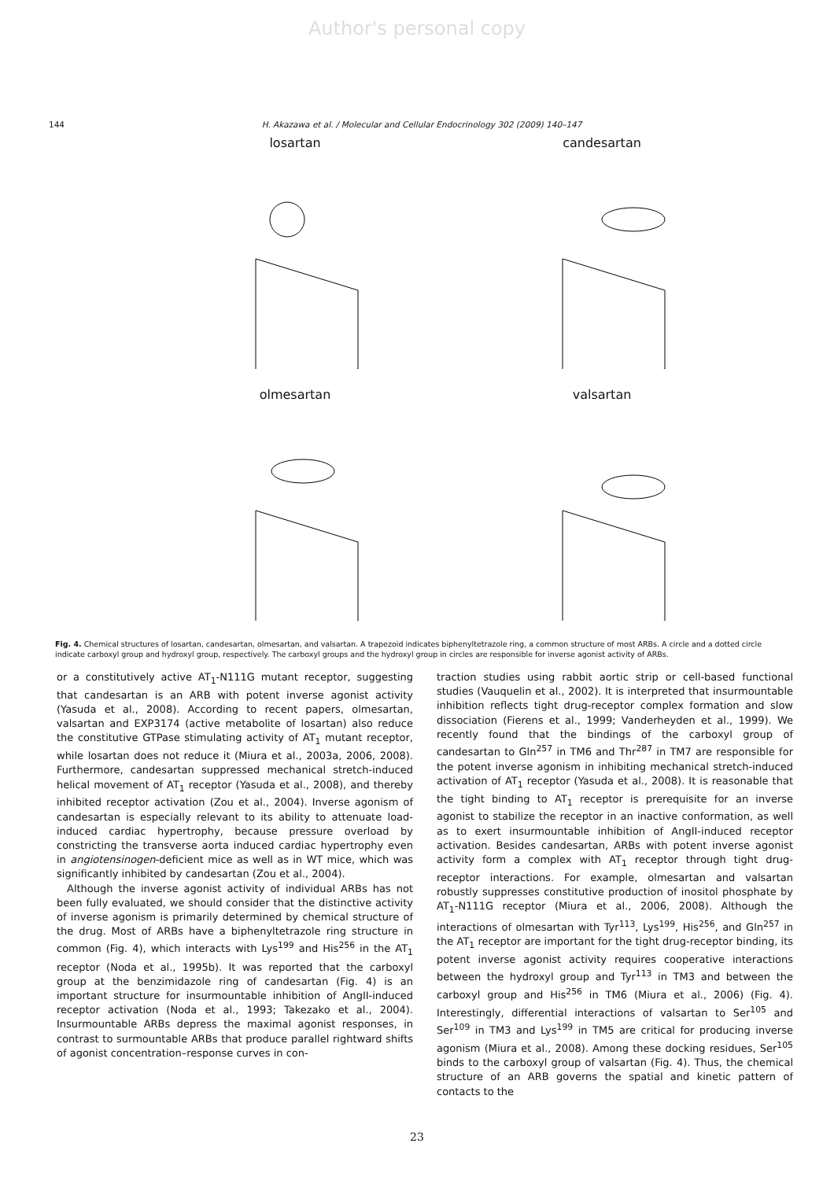Author's personal copy
144 H. Akazawa et al. / Molecular and Cellular Endocrinology 302 (2009) 140–147
losartan
candesartan
olmesartan
valsartan
Fig. 4. Chemical structures of losartan, candesartan, olmesartan, and valsartan. A trapezoid indicates biphenyltetrazole ring, a common structure of most ARBs. A circle and a dotted circle indicate carboxyl group and hydroxyl group, respectively. The carboxyl groups and the hydroxyl group in circles are responsible for inverse agonist activity of ARBs.
or a constitutively active AT<sub>1</sub>-N111G mutant receptor, suggesting that candesartan is an ARB with potent inverse agonist activity (Yasuda et al., 2008). According to recent papers, olmesartan, valsartan and EXP3174 (active metabolite of losartan) also reduce the constitutive GTPase stimulating activity of AT<sub>1</sub> mutant receptor, while losartan does not reduce it (Miura et al., 2003a, 2006, 2008). Furthermore, candesartan suppressed mechanical stretch-induced helical movement of AT<sub>1</sub> receptor (Yasuda et al., 2008), and thereby inhibited receptor activation (Zou et al., 2004). Inverse agonism of candesartan is especially relevant to its ability to attenuate load-induced cardiac hypertrophy, because pressure overload by constricting the transverse aorta induced cardiac hypertrophy even in angiotensinogen-deficient mice as well as in WT mice, which was significantly inhibited by candesartan (Zou et al., 2004).
Although the inverse agonist activity of individual ARBs has not been fully evaluated, we should consider that the distinctive activity of inverse agonism is primarily determined by chemical structure of the drug. Most of ARBs have a biphenyltetrazole ring structure in common (Fig. 4), which interacts with Lys<sup>199</sup> and His<sup>256</sup> in the AT<sub>1</sub> receptor (Noda et al., 1995b). It was reported that the carboxyl group at the benzimidazole ring of candesartan (Fig. 4) is an important structure for insurmountable inhibition of AngII-induced receptor activation (Noda et al., 1993; Takezako et al., 2004). Insurmountable ARBs depress the maximal agonist responses, in contrast to surmountable ARBs that produce parallel rightward shifts of agonist concentration–response curves in con-
traction studies using rabbit aortic strip or cell-based functional studies (Vauquelin et al., 2002). It is interpreted that insurmountable inhibition reflects tight drug-receptor complex formation and slow dissociation (Fierens et al., 1999; Vanderheyden et al., 1999). We recently found that the bindings of the carboxyl group of candesartan to Gln<sup>257</sup> in TM6 and Thr<sup>287</sup> in TM7 are responsible for the potent inverse agonism in inhibiting mechanical stretch-induced activation of AT<sub>1</sub> receptor (Yasuda et al., 2008). It is reasonable that the tight binding to AT<sub>1</sub> receptor is prerequisite for an inverse agonist to stabilize the receptor in an inactive conformation, as well as to exert insurmountable inhibition of AngII-induced receptor activation. Besides candesartan, ARBs with potent inverse agonist activity form a complex with AT<sub>1</sub> receptor through tight drug-receptor interactions. For example, olmesartan and valsartan robustly suppresses constitutive production of inositol phosphate by AT<sub>1</sub>-N111G receptor (Miura et al., 2006, 2008). Although the interactions of olmesartan with Tyr<sup>113</sup>, Lys<sup>199</sup>, His<sup>256</sup>, and Gln<sup>257</sup> in the AT<sub>1</sub> receptor are important for the tight drug-receptor binding, its potent inverse agonist activity requires cooperative interactions between the hydroxyl group and Tyr<sup>113</sup> in TM3 and between the carboxyl group and His<sup>256</sup> in TM6 (Miura et al., 2006) (Fig. 4). Interestingly, differential interactions of valsartan to Ser<sup>105</sup> and Ser<sup>109</sup> in TM3 and Lys<sup>199</sup> in TM5 are critical for producing inverse agonism (Miura et al., 2008). Among these docking residues, Ser<sup>105</sup> binds to the carboxyl group of valsartan (Fig. 4). Thus, the chemical structure of an ARB governs the spatial and kinetic pattern of contacts to the
23